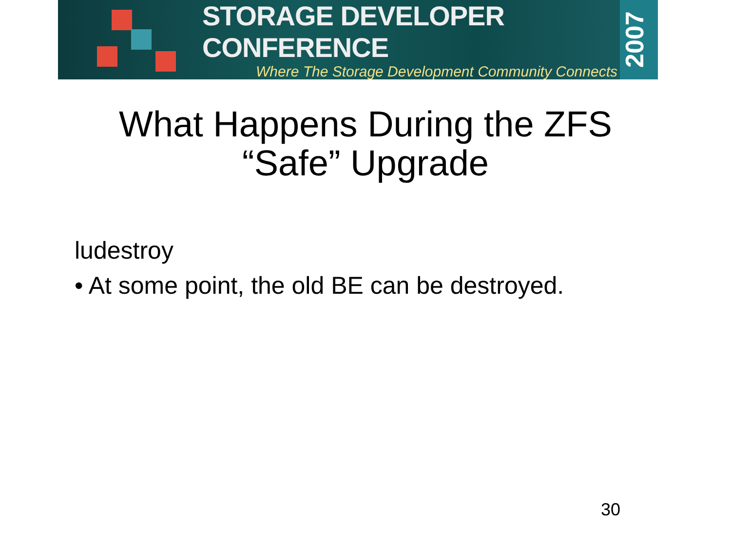STORAGE DEVELOPER CONFERENCE
Where The Storage Development Community Connects
2007
What Happens During the ZFS
“Safe” Upgrade
ludestroy
• At some point, the old BE can be destroyed.
30